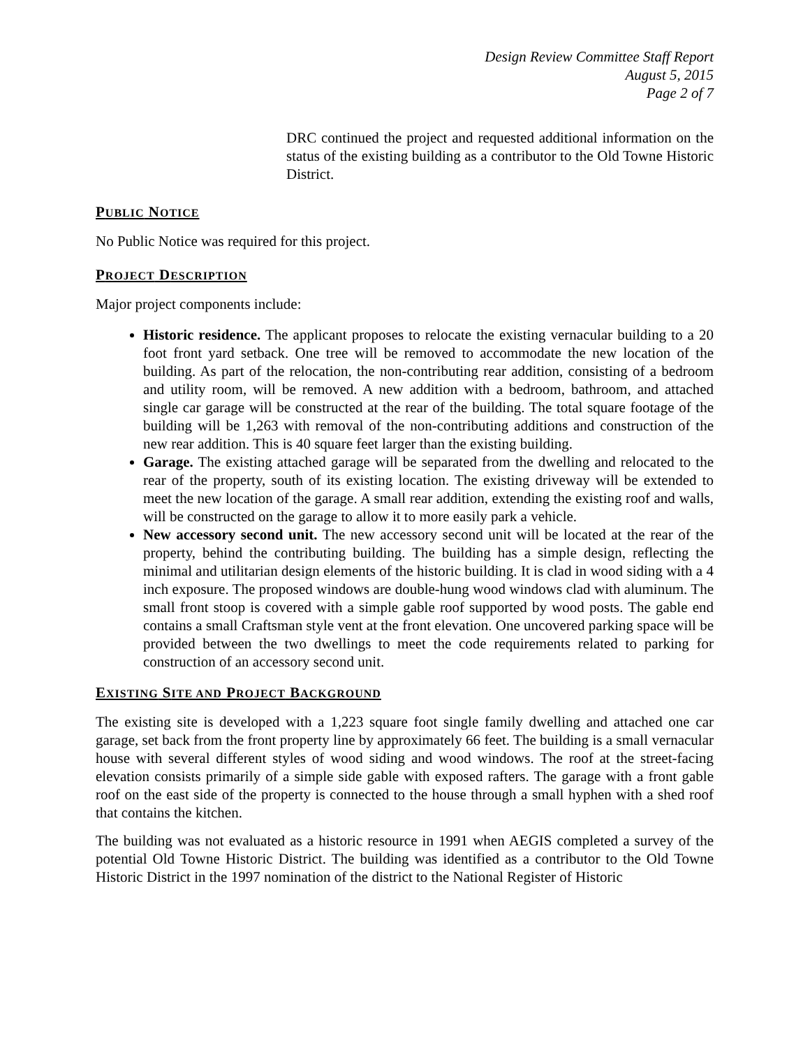Design Review Committee Staff Report
August 5, 2015
Page 2 of 7
DRC continued the project and requested additional information on the status of the existing building as a contributor to the Old Towne Historic District.
PUBLIC NOTICE
No Public Notice was required for this project.
PROJECT DESCRIPTION
Major project components include:
Historic residence. The applicant proposes to relocate the existing vernacular building to a 20 foot front yard setback. One tree will be removed to accommodate the new location of the building. As part of the relocation, the non-contributing rear addition, consisting of a bedroom and utility room, will be removed. A new addition with a bedroom, bathroom, and attached single car garage will be constructed at the rear of the building. The total square footage of the building will be 1,263 with removal of the non-contributing additions and construction of the new rear addition. This is 40 square feet larger than the existing building.
Garage. The existing attached garage will be separated from the dwelling and relocated to the rear of the property, south of its existing location. The existing driveway will be extended to meet the new location of the garage. A small rear addition, extending the existing roof and walls, will be constructed on the garage to allow it to more easily park a vehicle.
New accessory second unit. The new accessory second unit will be located at the rear of the property, behind the contributing building. The building has a simple design, reflecting the minimal and utilitarian design elements of the historic building. It is clad in wood siding with a 4 inch exposure. The proposed windows are double-hung wood windows clad with aluminum. The small front stoop is covered with a simple gable roof supported by wood posts. The gable end contains a small Craftsman style vent at the front elevation. One uncovered parking space will be provided between the two dwellings to meet the code requirements related to parking for construction of an accessory second unit.
EXISTING SITE AND PROJECT BACKGROUND
The existing site is developed with a 1,223 square foot single family dwelling and attached one car garage, set back from the front property line by approximately 66 feet. The building is a small vernacular house with several different styles of wood siding and wood windows. The roof at the street-facing elevation consists primarily of a simple side gable with exposed rafters. The garage with a front gable roof on the east side of the property is connected to the house through a small hyphen with a shed roof that contains the kitchen.
The building was not evaluated as a historic resource in 1991 when AEGIS completed a survey of the potential Old Towne Historic District. The building was identified as a contributor to the Old Towne Historic District in the 1997 nomination of the district to the National Register of Historic